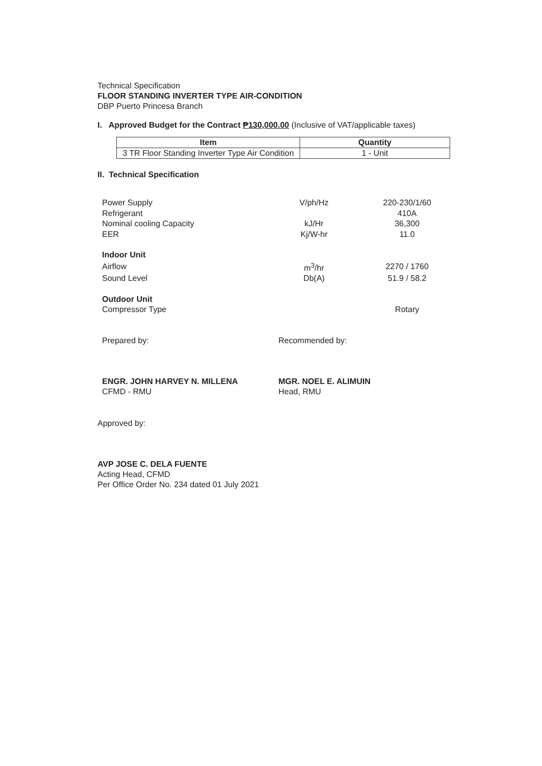Technical Specification
FLOOR STANDING INVERTER TYPE AIR-CONDITION
DBP Puerto Princesa Branch
I. Approved Budget for the Contract ₱130,000.00 (Inclusive of VAT/applicable taxes)
| Item | Quantity |
| --- | --- |
| 3 TR Floor Standing Inverter Type Air Condition | 1 - Unit |
II. Technical Specification
| Power Supply | V/ph/Hz | 220-230/1/60 |
| Refrigerant | | 410A |
| Nominal cooling Capacity | kJ/Hr | 36,300 |
| EER | Kj/W-hr | 11.0 |
| Indoor Unit | | |
| Airflow | m<sup>3</sup>/hr | 2270 / 1760 |
| Sound Level | Db(A) | 51.9 / 58.2 |
| Outdoor Unit | | |
| Compressor Type | | Rotary |
Prepared by:
ENGR. JOHN HARVEY N. MILLENA
CFMD - RMU
Recommended by:
MGR. NOEL E. ALIMUIN
Head, RMU
Approved by:
AVP JOSE C. DELA FUENTE
Acting Head, CFMD
Per Office Order No. 234 dated 01 July 2021